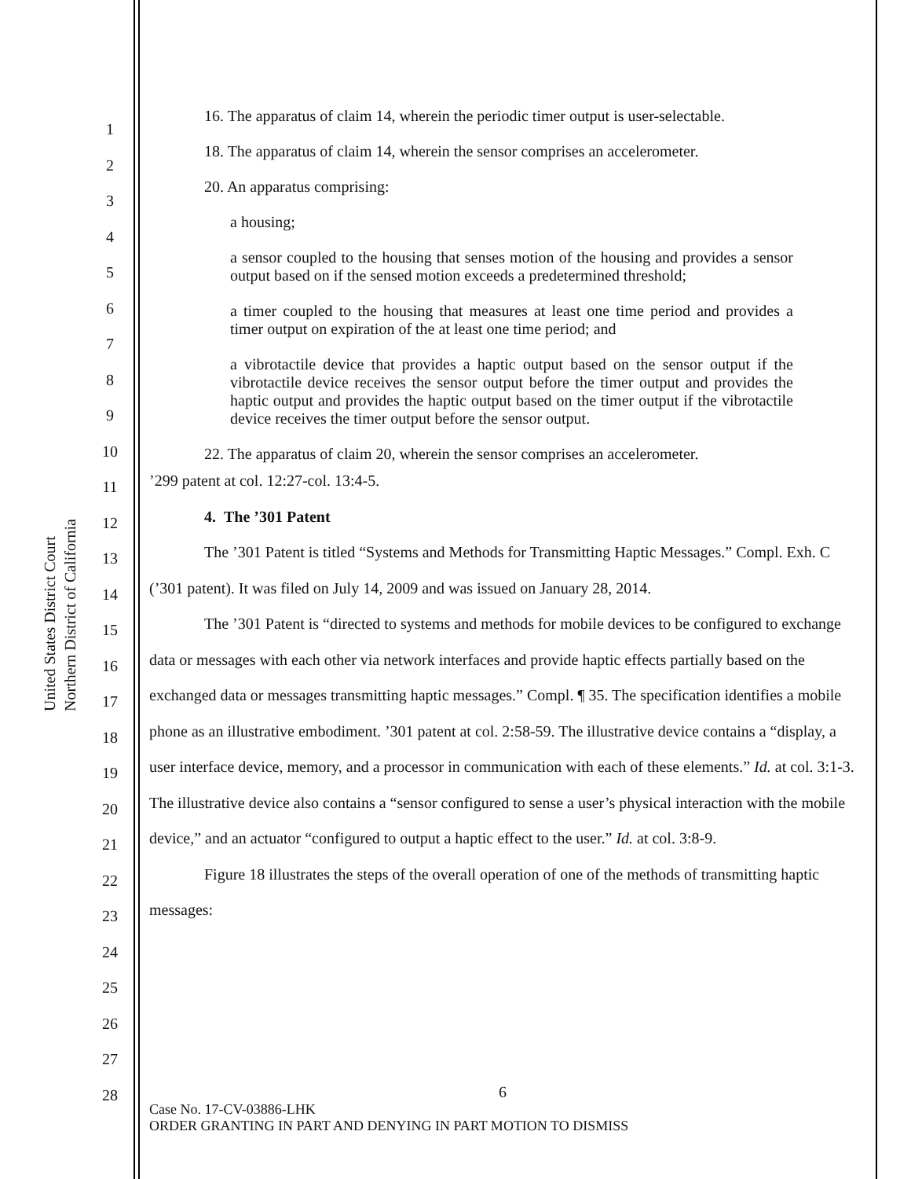United States District Court
Northern District of California
1
2
3
4
5
6
7
8
9
10
11
12
13
14
15
16
17
18
19
20
21
22
23
24
25
26
27
28
16. The apparatus of claim 14, wherein the periodic timer output is user-selectable.
18. The apparatus of claim 14, wherein the sensor comprises an accelerometer.
20. An apparatus comprising:
a housing;
a sensor coupled to the housing that senses motion of the housing and provides a sensor output based on if the sensed motion exceeds a predetermined threshold;
a timer coupled to the housing that measures at least one time period and provides a timer output on expiration of the at least one time period; and
a vibrotactile device that provides a haptic output based on the sensor output if the vibrotactile device receives the sensor output before the timer output and provides the haptic output and provides the haptic output based on the timer output if the vibrotactile device receives the timer output before the sensor output.
22. The apparatus of claim 20, wherein the sensor comprises an accelerometer.
’299 patent at col. 12:27-col. 13:4-5.
4. The ’301 Patent
The ’301 Patent is titled “Systems and Methods for Transmitting Haptic Messages.” Compl. Exh. C (’301 patent). It was filed on July 14, 2009 and was issued on January 28, 2014.
The ’301 Patent is “directed to systems and methods for mobile devices to be configured to exchange data or messages with each other via network interfaces and provide haptic effects partially based on the exchanged data or messages transmitting haptic messages.” Compl. ¶ 35. The specification identifies a mobile phone as an illustrative embodiment. ’301 patent at col. 2:58-59. The illustrative device contains a “display, a user interface device, memory, and a processor in communication with each of these elements.” Id. at col. 3:1-3. The illustrative device also contains a “sensor configured to sense a user’s physical interaction with the mobile device,” and an actuator “configured to output a haptic effect to the user.” Id. at col. 3:8-9.
Figure 18 illustrates the steps of the overall operation of one of the methods of transmitting haptic messages:
6
Case No. 17-CV-03886-LHK
ORDER GRANTING IN PART AND DENYING IN PART MOTION TO DISMISS